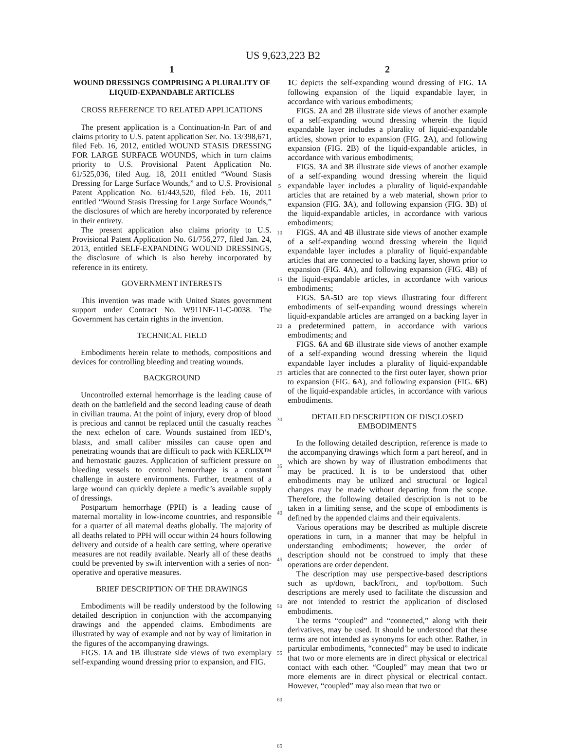US 9,623,223 B2
1
WOUND DRESSINGS COMPRISING A PLURALITY OF LIQUID-EXPANDABLE ARTICLES
CROSS REFERENCE TO RELATED APPLICATIONS
The present application is a Continuation-In Part of and claims priority to U.S. patent application Ser. No. 13/398,671, filed Feb. 16, 2012, entitled WOUND STASIS DRESSING FOR LARGE SURFACE WOUNDS, which in turn claims priority to U.S. Provisional Patent Application No. 61/525,036, filed Aug. 18, 2011 entitled “Wound Stasis Dressing for Large Surface Wounds,” and to U.S. Provisional Patent Application No. 61/443,520, filed Feb. 16, 2011 entitled “Wound Stasis Dressing for Large Surface Wounds,” the disclosures of which are hereby incorporated by reference in their entirety.
The present application also claims priority to U.S. Provisional Patent Application No. 61/756,277, filed Jan. 24, 2013, entitled SELF-EXPANDING WOUND DRESSINGS, the disclosure of which is also hereby incorporated by reference in its entirety.
GOVERNMENT INTERESTS
This invention was made with United States government support under Contract No. W911NF-11-C-0038. The Government has certain rights in the invention.
TECHNICAL FIELD
Embodiments herein relate to methods, compositions and devices for controlling bleeding and treating wounds.
BACKGROUND
Uncontrolled external hemorrhage is the leading cause of death on the battlefield and the second leading cause of death in civilian trauma. At the point of injury, every drop of blood is precious and cannot be replaced until the casualty reaches the next echelon of care. Wounds sustained from IED’s, blasts, and small caliber missiles can cause open and penetrating wounds that are difficult to pack with KERLIX™ and hemostatic gauzes. Application of sufficient pressure on bleeding vessels to control hemorrhage is a constant challenge in austere environments. Further, treatment of a large wound can quickly deplete a medic’s available supply of dressings.
Postpartum hemorrhage (PPH) is a leading cause of maternal mortality in low-income countries, and responsible for a quarter of all maternal deaths globally. The majority of all deaths related to PPH will occur within 24 hours following delivery and outside of a health care setting, where operative measures are not readily available. Nearly all of these deaths could be prevented by swift intervention with a series of non-operative and operative measures.
BRIEF DESCRIPTION OF THE DRAWINGS
Embodiments will be readily understood by the following detailed description in conjunction with the accompanying drawings and the appended claims. Embodiments are illustrated by way of example and not by way of limitation in the figures of the accompanying drawings.
FIGS. 1 A and 1 B illustrate side views of two exemplary self-expanding wound dressing prior to expansion, and FIG.
5
10
15
20
25
30
35
40
45
50
55
60
65
2
1 C depicts the self-expanding wound dressing of FIG. 1 A following expansion of the liquid expandable layer, in accordance with various embodiments;
FIGS. 2 A and 2 B illustrate side views of another example of a self-expanding wound dressing wherein the liquid expandable layer includes a plurality of liquid-expandable articles, shown prior to expansion (FIG. 2 A), and following expansion (FIG. 2 B) of the liquid-expandable articles, in accordance with various embodiments;
FIGS. 3 A and 3 B illustrate side views of another example of a self-expanding wound dressing wherein the liquid expandable layer includes a plurality of liquid-expandable articles that are retained by a web material, shown prior to expansion (FIG. 3 A), and following expansion (FIG. 3 B) of the liquid-expandable articles, in accordance with various embodiments;
FIGS. 4 A and 4 B illustrate side views of another example of a self-expanding wound dressing wherein the liquid expandable layer includes a plurality of liquid-expandable articles that are connected to a backing layer, shown prior to expansion (FIG. 4 A), and following expansion (FIG. 4 B) of the liquid-expandable articles, in accordance with various embodiments;
FIGS. 5 A-5 D are top views illustrating four different embodiments of self-expanding wound dressings wherein liquid-expandable articles are arranged on a backing layer in a predetermined pattern, in accordance with various embodiments; and
FIGS. 6 A and 6 B illustrate side views of another example of a self-expanding wound dressing wherein the liquid expandable layer includes a plurality of liquid-expandable articles that are connected to the first outer layer, shown prior to expansion (FIG. 6 A), and following expansion (FIG. 6 B) of the liquid-expandable articles, in accordance with various embodiments.
DETAILED DESCRIPTION OF DISCLOSED EMBODIMENTS
In the following detailed description, reference is made to the accompanying drawings which form a part hereof, and in which are shown by way of illustration embodiments that may be practiced. It is to be understood that other embodiments may be utilized and structural or logical changes may be made without departing from the scope. Therefore, the following detailed description is not to be taken in a limiting sense, and the scope of embodiments is defined by the appended claims and their equivalents.
Various operations may be described as multiple discrete operations in turn, in a manner that may be helpful in understanding embodiments; however, the order of description should not be construed to imply that these operations are order dependent.
The description may use perspective-based descriptions such as up/down, back/front, and top/bottom. Such descriptions are merely used to facilitate the discussion and are not intended to restrict the application of disclosed embodiments.
The terms “coupled” and “connected,” along with their derivatives, may be used. It should be understood that these terms are not intended as synonyms for each other. Rather, in particular embodiments, “connected” may be used to indicate that two or more elements are in direct physical or electrical contact with each other. “Coupled” may mean that two or more elements are in direct physical or electrical contact. However, “coupled” may also mean that two or